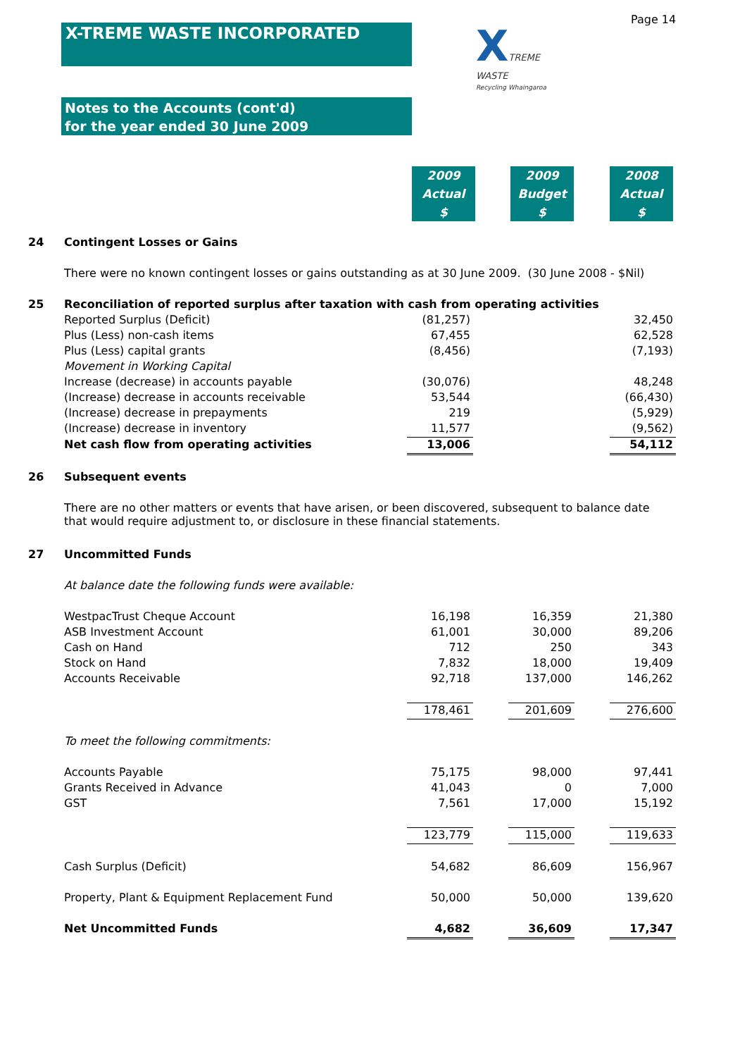Page 14
X-TREME WASTE INCORPORATED
XTREME
WASTE
Recycling Whaingaroa
Notes to the Accounts (cont'd)
for the year ended 30 June 2009
2009
Actual
$
2009
Budget
$
2008
Actual
$
| 24 | Contingent Losses or Gains | | | | | |
| | There were no known contingent losses or gains outstanding as at 30 June 2009. (30 June 2008 - $Nil) | | | | | |
| 25 | Reconciliation of reported surplus after taxation with cash from operating activities | | | | | |
| | Reported Surplus (Deficit) | (81,257) | | | | 32,450 |
| | Plus (Less) non-cash items | 67,455 | | | | 62,528 |
| | Plus (Less) capital grants | (8,456) | | | | (7,193) |
| | Movement in Working Capital | | | | | |
| | Increase (decrease) in accounts payable | (30,076) | | | | 48,248 |
| | (Increase) decrease in accounts receivable | 53,544 | | | | (66,430) |
| | (Increase) decrease in prepayments | 219 | | | | (5,929) |
| | (Increase) decrease in inventory | 11,577 | | | | (9,562) |
| | Net cash flow from operating activities | 13,006 | | | | 54,112 |
| 26 | Subsequent events | | | | | |
| | There are no other matters or events that have arisen, or been discovered, subsequent to balance date that would require adjustment to, or disclosure in these financial statements. | | | | | |
| 27 | Uncommitted Funds | | | | | |
| | At balance date the following funds were available: | | | | | |
| | WestpacTrust Cheque Account | 16,198 | | 16,359 | | 21,380 |
| | ASB Investment Account | 61,001 | | 30,000 | | 89,206 |
| | Cash on Hand | 712 | | 250 | | 343 |
| | Stock on Hand | 7,832 | | 18,000 | | 19,409 |
| | Accounts Receivable | 92,718 | | 137,000 | | 146,262 |
| | | 178,461 | | 201,609 | | 276,600 |
| | To meet the following commitments: | | | | | |
| | Accounts Payable | 75,175 | | 98,000 | | 97,441 |
| | Grants Received in Advance | 41,043 | | 0 | | 7,000 |
| | GST | 7,561 | | 17,000 | | 15,192 |
| | | 123,779 | | 115,000 | | 119,633 |
| | Cash Surplus (Deficit) | 54,682 | | 86,609 | | 156,967 |
| | Property, Plant & Equipment Replacement Fund | 50,000 | | 50,000 | | 139,620 |
| | Net Uncommitted Funds | 4,682 | | 36,609 | | 17,347 |